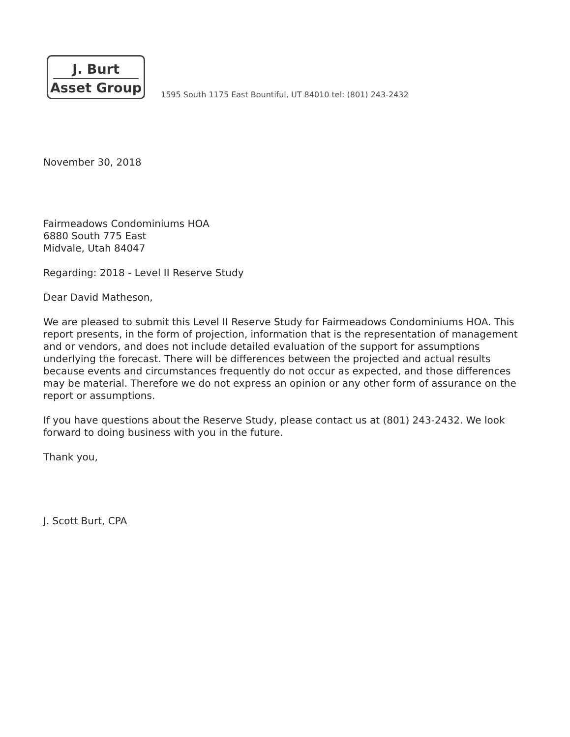J. Burt
Asset Group
1595 South 1175 East Bountiful, UT 84010 tel: (801) 243-2432
November 30, 2018
Fairmeadows Condominiums HOA
6880 South 775 East
Midvale, Utah 84047
Regarding: 2018 - Level II Reserve Study
Dear David Matheson,
We are pleased to submit this Level II Reserve Study for Fairmeadows Condominiums HOA. This report presents, in the form of projection, information that is the representation of management and or vendors, and does not include detailed evaluation of the support for assumptions underlying the forecast. There will be differences between the projected and actual results because events and circumstances frequently do not occur as expected, and those differences may be material. Therefore we do not express an opinion or any other form of assurance on the report or assumptions.
If you have questions about the Reserve Study, please contact us at (801) 243-2432. We look forward to doing business with you in the future.
Thank you,
J. Scott Burt, CPA